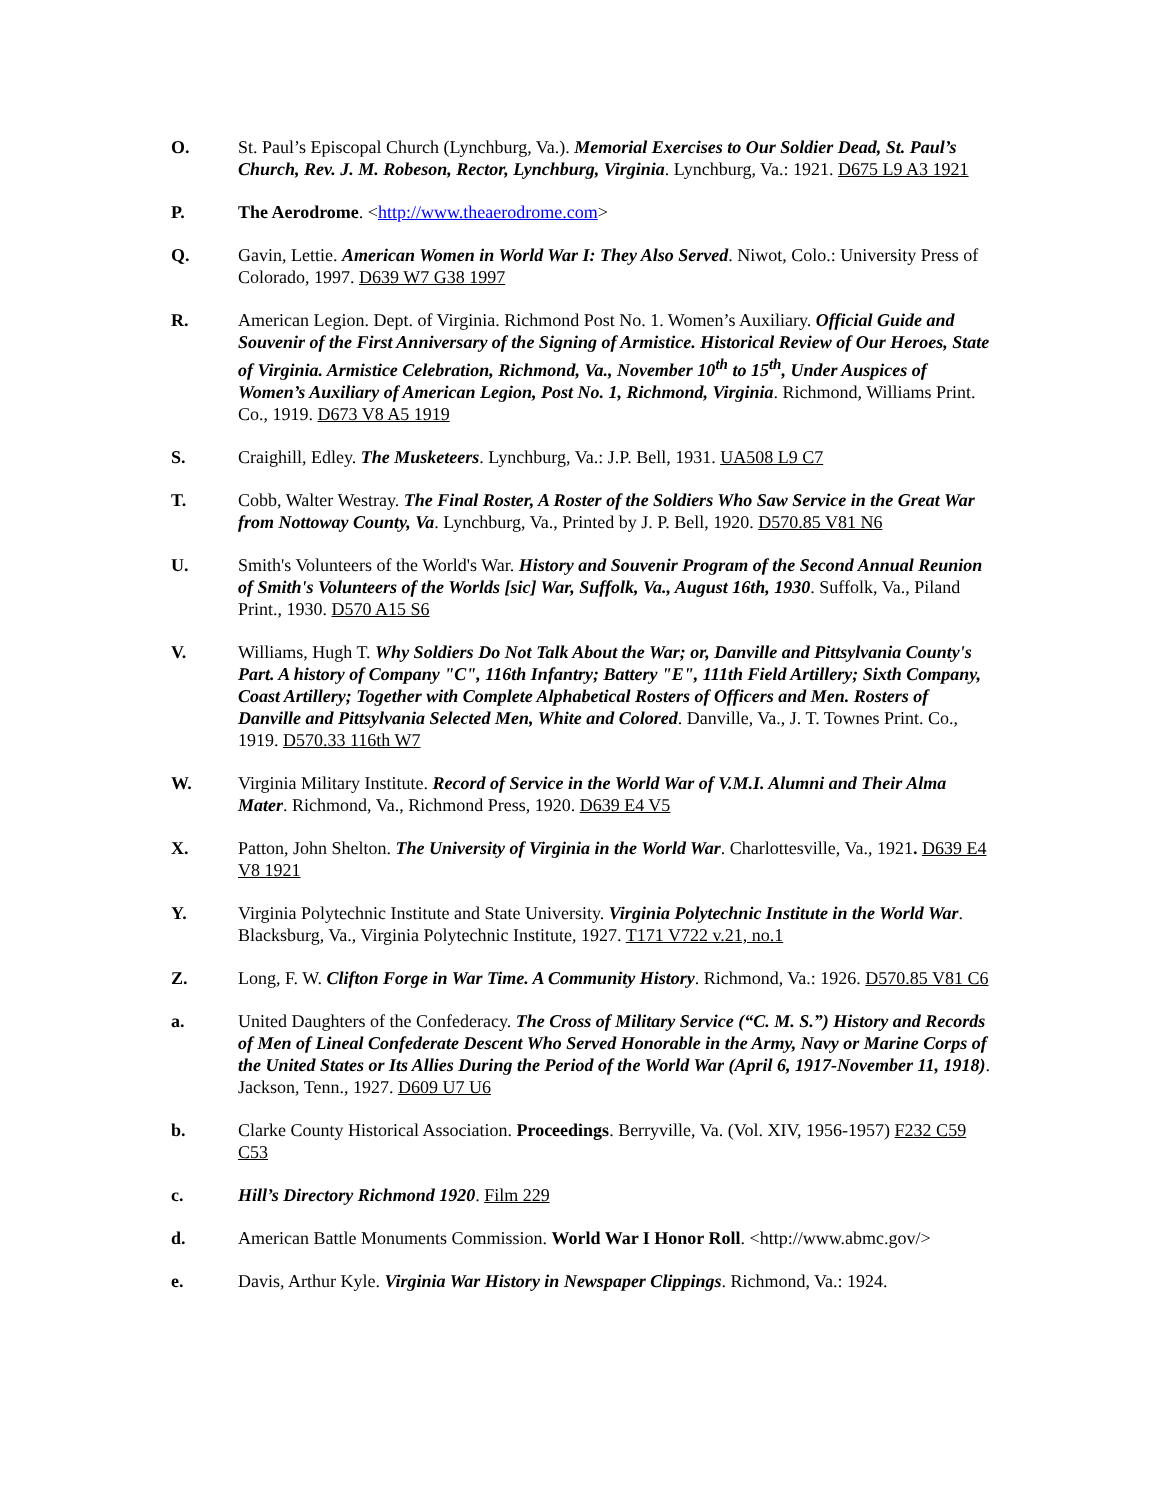O. St. Paul’s Episcopal Church (Lynchburg, Va.). Memorial Exercises to Our Soldier Dead, St. Paul’s Church, Rev. J. M. Robeson, Rector, Lynchburg, Virginia. Lynchburg, Va.: 1921. D675 L9 A3 1921
P. The Aerodrome. <http://www.theaerodrome.com>
Q. Gavin, Lettie. American Women in World War I: They Also Served. Niwot, Colo.: University Press of Colorado, 1997. D639 W7 G38 1997
R. American Legion. Dept. of Virginia. Richmond Post No. 1. Women’s Auxiliary. Official Guide and Souvenir of the First Anniversary of the Signing of Armistice. Historical Review of Our Heroes, State of Virginia. Armistice Celebration, Richmond, Va., November 10<sup>th</sup> to 15<sup>th</sup>, Under Auspices of Women’s Auxiliary of American Legion, Post No. 1, Richmond, Virginia. Richmond, Williams Print. Co., 1919. D673 V8 A5 1919
S. Craighill, Edley. The Musketeers. Lynchburg, Va.: J.P. Bell, 1931. UA508 L9 C7
T. Cobb, Walter Westray. The Final Roster, A Roster of the Soldiers Who Saw Service in the Great War from Nottoway County, Va. Lynchburg, Va., Printed by J. P. Bell, 1920. D570.85 V81 N6
U. Smith's Volunteers of the World's War. History and Souvenir Program of the Second Annual Reunion of Smith's Volunteers of the Worlds [sic] War, Suffolk, Va., August 16th, 1930. Suffolk, Va., Piland Print., 1930. D570 A15 S6
V. Williams, Hugh T. Why Soldiers Do Not Talk About the War; or, Danville and Pittsylvania County's Part. A history of Company "C", 116th Infantry; Battery "E", 111th Field Artillery; Sixth Company, Coast Artillery; Together with Complete Alphabetical Rosters of Officers and Men. Rosters of Danville and Pittsylvania Selected Men, White and Colored. Danville, Va., J. T. Townes Print. Co., 1919. D570.33 116th W7
W. Virginia Military Institute. Record of Service in the World War of V.M.I. Alumni and Their Alma Mater. Richmond, Va., Richmond Press, 1920. D639 E4 V5
X. Patton, John Shelton. The University of Virginia in the World War. Charlottesville, Va., 1921. D639 E4 V8 1921
Y. Virginia Polytechnic Institute and State University. Virginia Polytechnic Institute in the World War. Blacksburg, Va., Virginia Polytechnic Institute, 1927. T171 V722 v.21, no.1
Z. Long, F. W. Clifton Forge in War Time. A Community History. Richmond, Va.: 1926. D570.85 V81 C6
a. United Daughters of the Confederacy. The Cross of Military Service (“C. M. S.”) History and Records of Men of Lineal Confederate Descent Who Served Honorable in the Army, Navy or Marine Corps of the United States or Its Allies During the Period of the World War (April 6, 1917-November 11, 1918). Jackson, Tenn., 1927. D609 U7 U6
b. Clarke County Historical Association. Proceedings. Berryville, Va. (Vol. XIV, 1956-1957) F232 C59 C53
c. Hill’s Directory Richmond 1920. Film 229
d. American Battle Monuments Commission. World War I Honor Roll. <http://www.abmc.gov/>
e. Davis, Arthur Kyle. Virginia War History in Newspaper Clippings. Richmond, Va.: 1924.